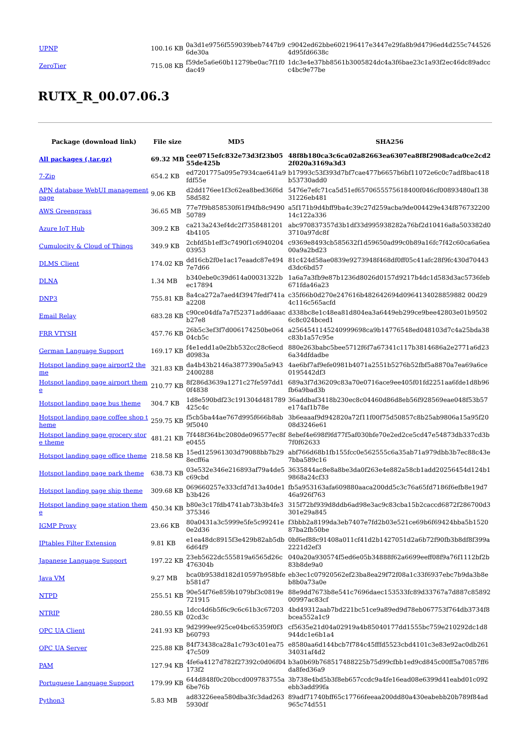| UPNP | 100.16 KB | 0a3d1e9756f559039beb7447b96de30a | c9042ed62bbe602196417e3447e29fa8b9d4796ed4d255c7445264d95fd6638c |
| ZeroTier | 715.08 KB | f59de5a6e60b11279be0ac7f1f0dac49 | 1dc3e4e37bb8561b3005824dc4a3f6bae23c1a93f2ec46dc89adccc4bc9e77be |
RUTX_R_00.07.06.3
| Package (download link) | File size | MD5 | SHA256 |
| --- | --- | --- | --- |
| All packages (.tar.gz) | 69.32 MB | cee0715efc832e73d3f23b0555de425b | 48f8b180ca3c6ca02a82663ea6307ea8f8f2908adca0ce2cd22f020a3169a3d3 |
| 7-Zip | 654.2 KB | ed7201775a095e7934cae641a9fdf55e | b17993c53f393d7bf7cae477b6657b6bf11072e6c0c7adf8bac418b53730add0 |
| APN database WebUI management page | 9.06 KB | d2dd176ee1f3c62ea8bed36f6d58d582 | 5476e7efc71ca5d51ef6570655575618400f046cf00893480af13831226eb481 |
| AWS Greengrass | 36.65 MB | 77e7f9b858530f61f94fb8c949050789 | a5f171b9d4bff9ba4c39c27d259acba9de004429e434f87673220014c122a336 |
| Azure IoT Hub | 309.2 KB | ca213a243ef4dc2f73584812014b4105 | abc970837357d3b1df33d995938282a76bf2d10416a8a503382d03710a97dc8f |
| Cumulocity & Cloud of Things | 349.9 KB | 2cbfd5b1eff3c7490f1c694020403953 | c9369e8493cb585632f1d59650ad99c0b89a16fc7f42c60ca6a6ea00a9a2bd23 |
| DLMS Client | 174.02 KB | dd16cb2f0e1ac17eaadc87e4947e7d66 | 81c424d58ae0839e9273948f468df0ff05c41afc28f9fc430d70443d3dc6bd57 |
| DLNA | 1.34 MB | b340ebe0c39d614a00031322bec17894 | 1a6a7a3fb9e87b1236d8026d0157d9217b4dc1d583d3ac5736feb671fda46a23 |
| DNP3 | 755.81 KB | 8a4ca272a7aed4f3947fedf741aa2208 | c35f66b0d270e247616b482642694d0964134028859882 00d294c116c565acfd |
| Email Relay | 683.28 KB | c90ce04dfa7a7f52371add6aaacb27e8 | d338bc8e1c48ea81d804ea3a6449eb299ce9bee42803e01b95026c8c024bced1 |
| FRR VTYSH | 457.76 KB | 26b5c3ef3f7d006174250be06404cb5c | a2564541145240999698ca9b14776548ed048103d7c4a25bda38c83b1a57c95e |
| German Language Support | 169.17 KB | f4e1edd1a0e2bb532cc28c6ecdd0983a | 880e263babc5bee5712f6f7a67341c117b3814686a2e2771a6d236a34dfdadbe |
| Hotspot landing page airport2 theme | 321.83 KB | da4b43b2146a3877390a5a9432400288 | 4ae6bf7af9efe0981b4071a2551b5276b52fbf5a8870a7ea69a6ce0195442df3 |
| Hotspot landing page airport theme | 210.77 KB | 8f286d3639a1271c27fe597dd10f4838 | 689a3f7d36209c83a70e0716ace9ee405f01fd2251aa6fde1d8b96fb6a9bad3b |
| Hotspot landing page bus theme | 304.7 KB | 1d8e590bdf23c191304d481789425c4c | 36addbaf3418b230ec8c04460d86d8eb56f928569eae048f53b57e174af1b78e |
| Hotspot landing page coffee shop theme | 259.75 KB | f5cb5ba44ae767d995f666b8ab9f5040 | 3b6eaaaf9d942820a72f11f00f75d50857c8b25ab9806a15a95f2008d3246e61 |
| Hotspot landing page grocery store theme | 481.21 KB | 7f448f364bc2080de096577ec8fe0455 | 8ebef4e698f9fd77f5af030bfe70e2ed2ce5cd47e54873db337cd3b7f0f62633 |
| Hotspot landing page office theme | 218.58 KB | 15ed125961303d79088bb7b298ecff6a | abf766d68b1fb155fcc0e562555c6a35ab71a979dbb3b7ec88c43e7bba589c16 |
| Hotspot landing page park theme | 638.73 KB | 03e532e346e216893af79a4de5c69cbd | 3635844ac8e8a8be3da0f263e4e882a58cb1add20256454d124b19868a24cf33 |
| Hotspot landing page ship theme | 309.68 KB | 069660257e333cfd7d13a40de1b3b426 | fb5a953163afa609880aaca200dd5c3c76a65fd7186f6efb8e19d746a926f763 |
| Hotspot landing page station theme | 450.34 KB | b80e3c17fdb4741ab73b3b4fe3375346 | 315f72bf939d8ddb6ad98e3ac9c83cba15b2caccd6872f286700d3301e29a845 |
| IGMP Proxy | 23.66 KB | 80a0431a3c5999e5fe5c99241e0e2d36 | f3bbb2a8199da3eb7407e7fd2b03e521ce69b6f69424bba5b152087ba2fb50be |
| IPtables Filter Extension | 9.81 KB | e1ea48dc8915f3e429b82ab5db6d64f9 | 0bf6ef88c91408a011cf41d2b1427051d2a6b72f90fb3b8df8f399a2221d2ef3 |
| Japanese Language Support | 197.22 KB | 23eb5622dc555819a6565d26c476304b | 040a20a930574f5ed6e05b34888f62a6699eeff08f9a76f1112bf2b83b8de9a0 |
| Java VM | 9.27 MB | bca0b9538d182d10597b958bfeb581d7 | eb3ec1c07920562ef23ba8ea29f72f08a1c33f6937ebc7b9da3b8eb8b0a73a0e |
| NTPD | 255.51 KB | 90e54f76e859b1079bf3c0819e721915 | 88e9dd7673b8e541c7696daec153533fc89d33767a7d887c8589200997ac83cf |
| NTRIP | 280.55 KB | 1dcc4d6b5f6c9c6c61b3c6720302cd3c | 4bd49312aab7bd221bc51ce9a89ed9d78eb067753f764db3734f8bcea552a1c9 |
| OPC UA Client | 241.93 KB | 9d2999ee925ce04bc65359f0f3b60793 | cf5635e21d04a02919a4b85040177dd1555bc759e210292dc1d8944dc1e6b1a4 |
| OPC UA Server | 225.88 KB | 84f73438ca28a1c793c401ea7547c509 | e8580aa6d144bcb7f784c45fffd5523cbd4101c3e83e92ac0db26134031af4d2 |
| PAM | 127.94 KB | 4fe6a4127d782f27392c0d06f04173f2 | b3a0b69b768517488225b75d99cfbb1ed9cd845c00ff5a70857ff6da8fed36a9 |
| Portuguese Language Support | 179.99 KB | 644d848f0c20bccd009783755a6be76b | 3b738e4bd5b3f8eb657ccdc9a4fe16ead08e6399d41eabd01c092ebb3add99fa |
| Python3 | 5.83 MB | ad83226eea580dba3fc3dad2635930df | 89adf71740bff65c17766feeaa200dd80a430eabebb20b789f84ad965c74d551 |